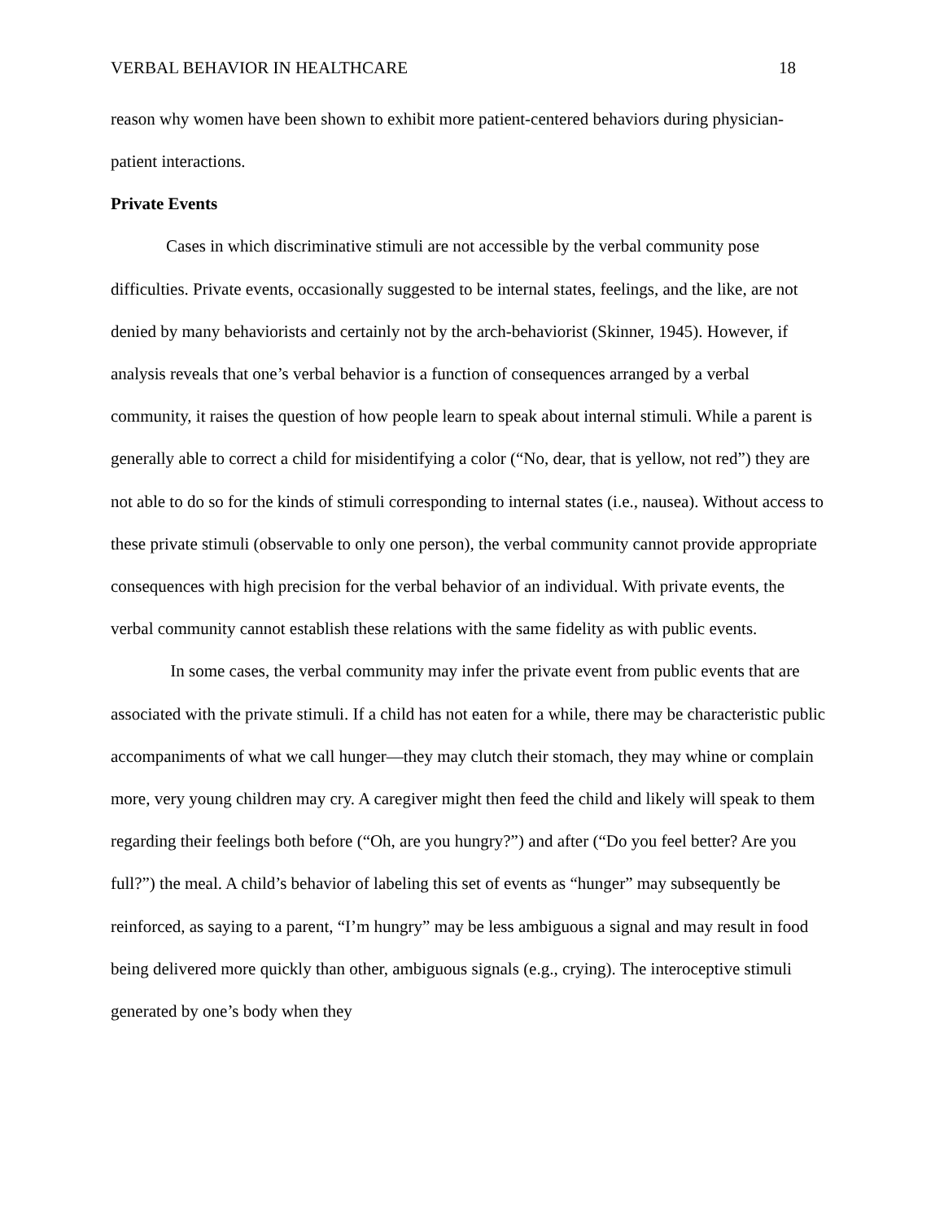VERBAL BEHAVIOR IN HEALTHCARE 18
reason why women have been shown to exhibit more patient-centered behaviors during physician-patient interactions.
Private Events
Cases in which discriminative stimuli are not accessible by the verbal community pose difficulties. Private events, occasionally suggested to be internal states, feelings, and the like, are not denied by many behaviorists and certainly not by the arch-behaviorist (Skinner, 1945). However, if analysis reveals that one’s verbal behavior is a function of consequences arranged by a verbal community, it raises the question of how people learn to speak about internal stimuli. While a parent is generally able to correct a child for misidentifying a color (“No, dear, that is yellow, not red”) they are not able to do so for the kinds of stimuli corresponding to internal states (i.e., nausea). Without access to these private stimuli (observable to only one person), the verbal community cannot provide appropriate consequences with high precision for the verbal behavior of an individual. With private events, the verbal community cannot establish these relations with the same fidelity as with public events.
In some cases, the verbal community may infer the private event from public events that are associated with the private stimuli. If a child has not eaten for a while, there may be characteristic public accompaniments of what we call hunger—they may clutch their stomach, they may whine or complain more, very young children may cry. A caregiver might then feed the child and likely will speak to them regarding their feelings both before (“Oh, are you hungry?”) and after (“Do you feel better? Are you full?”) the meal. A child’s behavior of labeling this set of events as “hunger” may subsequently be reinforced, as saying to a parent, “I’m hungry” may be less ambiguous a signal and may result in food being delivered more quickly than other, ambiguous signals (e.g., crying). The interoceptive stimuli generated by one’s body when they